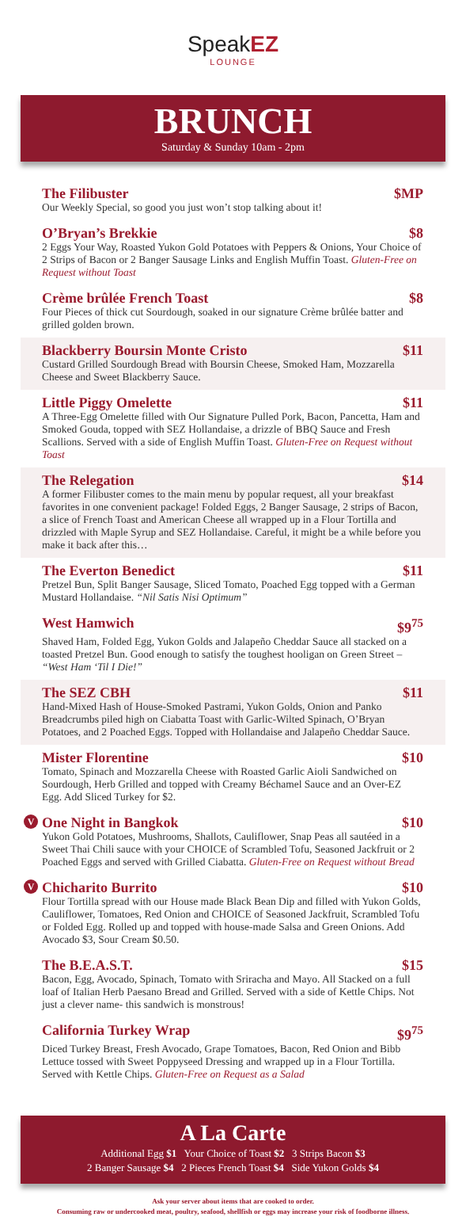SpeakEZ
LOUNGE
BRUNCH
Saturday & Sunday 10am - 2pm
The Filibuster $MP
Our Weekly Special, so good you just won’t stop talking about it!
O’Bryan’s Brekkie $8
2 Eggs Your Way, Roasted Yukon Gold Potatoes with Peppers & Onions, Your Choice of 2 Strips of Bacon or 2 Banger Sausage Links and English Muffin Toast. Gluten-Free on Request without Toast
Crème brûlée French Toast $8
Four Pieces of thick cut Sourdough, soaked in our signature Crème brûlée batter and grilled golden brown.
Blackberry Boursin Monte Cristo $11
Custard Grilled Sourdough Bread with Boursin Cheese, Smoked Ham, Mozzarella Cheese and Sweet Blackberry Sauce.
Little Piggy Omelette $11
A Three-Egg Omelette filled with Our Signature Pulled Pork, Bacon, Pancetta, Ham and Smoked Gouda, topped with SEZ Hollandaise, a drizzle of BBQ Sauce and Fresh Scallions. Served with a side of English Muffin Toast. Gluten-Free on Request without Toast
The Relegation $14
A former Filibuster comes to the main menu by popular request, all your breakfast favorites in one convenient package! Folded Eggs, 2 Banger Sausage, 2 strips of Bacon, a slice of French Toast and American Cheese all wrapped up in a Flour Tortilla and drizzled with Maple Syrup and SEZ Hollandaise. Careful, it might be a while before you make it back after this…
The Everton Benedict $11
Pretzel Bun, Split Banger Sausage, Sliced Tomato, Poached Egg topped with a German Mustard Hollandaise. “Nil Satis Nisi Optimum”
West Hamwich $9<sup>75</sup>
Shaved Ham, Folded Egg, Yukon Golds and Jalapeño Cheddar Sauce all stacked on a toasted Pretzel Bun. Good enough to satisfy the toughest hooligan on Green Street – “West Ham ‘Til I Die!”
The SEZ CBH $11
Hand-Mixed Hash of House-Smoked Pastrami, Yukon Golds, Onion and Panko Breadcrumbs piled high on Ciabatta Toast with Garlic-Wilted Spinach, O’Bryan Potatoes, and 2 Poached Eggs. Topped with Hollandaise and Jalapeño Cheddar Sauce.
Mister Florentine $10
Tomato, Spinach and Mozzarella Cheese with Roasted Garlic Aioli Sandwiched on Sourdough, Herb Grilled and topped with Creamy Béchamel Sauce and an Over-EZ Egg. Add Sliced Turkey for $2.
V
One Night in Bangkok $10
Yukon Gold Potatoes, Mushrooms, Shallots, Cauliflower, Snap Peas all sautéed in a Sweet Thai Chili sauce with your CHOICE of Scrambled Tofu, Seasoned Jackfruit or 2 Poached Eggs and served with Grilled Ciabatta. Gluten-Free on Request without Bread
V
Chicharito Burrito $10
Flour Tortilla spread with our House made Black Bean Dip and filled with Yukon Golds, Cauliflower, Tomatoes, Red Onion and CHOICE of Seasoned Jackfruit, Scrambled Tofu or Folded Egg. Rolled up and topped with house-made Salsa and Green Onions. Add Avocado $3, Sour Cream $0.50.
The B.E.A.S.T. $15
Bacon, Egg, Avocado, Spinach, Tomato with Sriracha and Mayo. All Stacked on a full loaf of Italian Herb Paesano Bread and Grilled. Served with a side of Kettle Chips. Not just a clever name- this sandwich is monstrous!
California Turkey Wrap $9<sup>75</sup>
Diced Turkey Breast, Fresh Avocado, Grape Tomatoes, Bacon, Red Onion and Bibb Lettuce tossed with Sweet Poppyseed Dressing and wrapped up in a Flour Tortilla. Served with Kettle Chips. Gluten-Free on Request as a Salad
A La Carte
Additional Egg $1 Your Choice of Toast $2 3 Strips Bacon $3
2 Banger Sausage $4 2 Pieces French Toast $4 Side Yukon Golds $4
Ask your server about items that are cooked to order.
Consuming raw or undercooked meat, poultry, seafood, shellfish or eggs may increase your risk of foodborne illness.